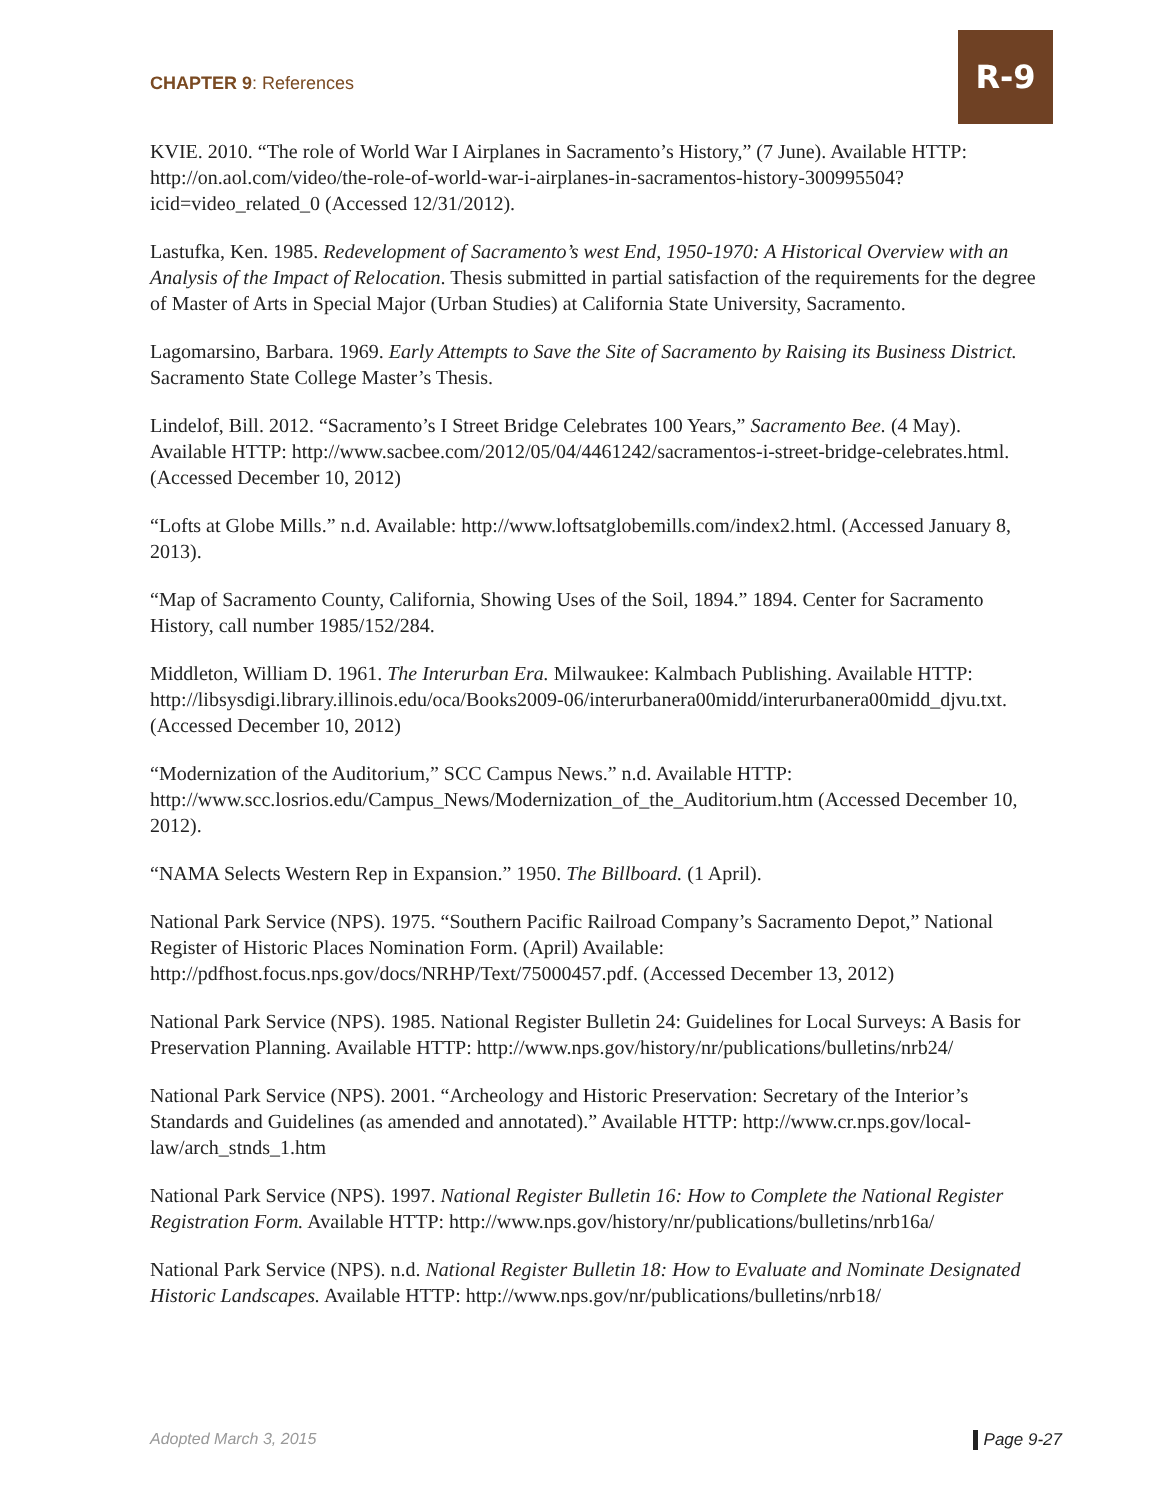CHAPTER 9: References
R-9
KVIE. 2010. “The role of World War I Airplanes in Sacramento’s History,” (7 June). Available HTTP: http://on.aol.com/video/the-role-of-world-war-i-airplanes-in-sacramentos-history-300995504?icid=video_related_0 (Accessed 12/31/2012).
Lastufka, Ken. 1985. Redevelopment of Sacramento’s west End, 1950-1970: A Historical Overview with an Analysis of the Impact of Relocation. Thesis submitted in partial satisfaction of the requirements for the degree of Master of Arts in Special Major (Urban Studies) at California State University, Sacramento.
Lagomarsino, Barbara. 1969. Early Attempts to Save the Site of Sacramento by Raising its Business District. Sacramento State College Master’s Thesis.
Lindelof, Bill. 2012. “Sacramento’s I Street Bridge Celebrates 100 Years,” Sacramento Bee. (4 May). Available HTTP: http://www.sacbee.com/2012/05/04/4461242/sacramentos-i-street-bridge-celebrates.html. (Accessed December 10, 2012)
“Lofts at Globe Mills.” n.d. Available: http://www.loftsatglobemills.com/index2.html. (Accessed January 8, 2013).
“Map of Sacramento County, California, Showing Uses of the Soil, 1894.” 1894. Center for Sacramento History, call number 1985/152/284.
Middleton, William D. 1961. The Interurban Era. Milwaukee: Kalmbach Publishing. Available HTTP: http://libsysdigi.library.illinois.edu/oca/Books2009-06/interurbanera00midd/interurbanera00midd_djvu.txt. (Accessed December 10, 2012)
“Modernization of the Auditorium,” SCC Campus News.” n.d. Available HTTP: http://www.scc.losrios.edu/Campus_News/Modernization_of_the_Auditorium.htm (Accessed December 10, 2012).
“NAMA Selects Western Rep in Expansion.” 1950. The Billboard. (1 April).
National Park Service (NPS). 1975. “Southern Pacific Railroad Company’s Sacramento Depot,” National Register of Historic Places Nomination Form. (April) Available: http://pdfhost.focus.nps.gov/docs/NRHP/Text/75000457.pdf. (Accessed December 13, 2012)
National Park Service (NPS). 1985. National Register Bulletin 24: Guidelines for Local Surveys: A Basis for Preservation Planning. Available HTTP: http://www.nps.gov/history/nr/publications/bulletins/nrb24/
National Park Service (NPS). 2001. “Archeology and Historic Preservation: Secretary of the Interior’s Standards and Guidelines (as amended and annotated).” Available HTTP: http://www.cr.nps.gov/local-law/arch_stnds_1.htm
National Park Service (NPS). 1997. National Register Bulletin 16: How to Complete the National Register Registration Form. Available HTTP: http://www.nps.gov/history/nr/publications/bulletins/nrb16a/
National Park Service (NPS). n.d. National Register Bulletin 18: How to Evaluate and Nominate Designated Historic Landscapes. Available HTTP: http://www.nps.gov/nr/publications/bulletins/nrb18/
Adopted March 3, 2015 Page 9-27